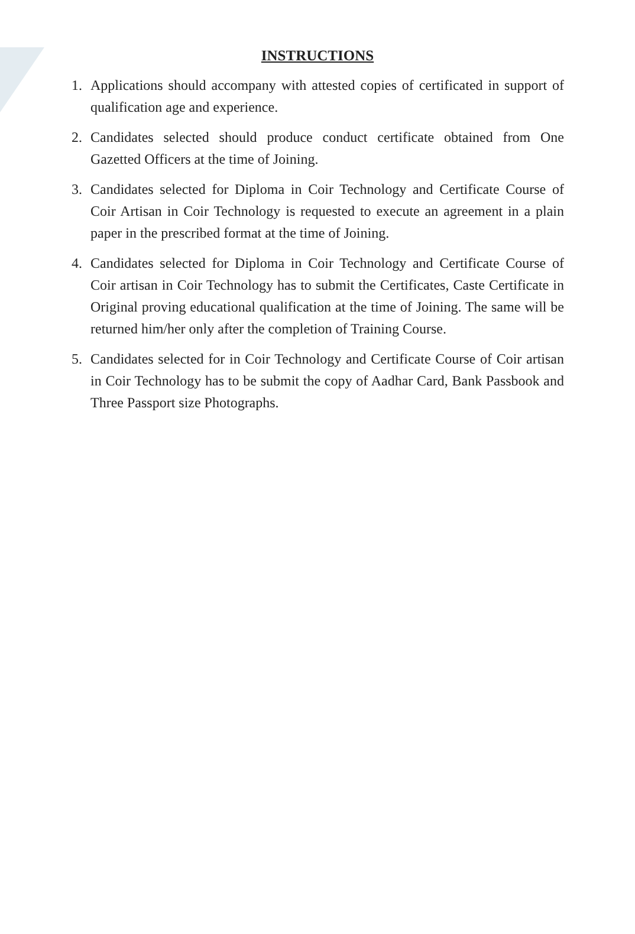INSTRUCTIONS
1. Applications should accompany with attested copies of certificated in support of qualification age and experience.
2. Candidates selected should produce conduct certificate obtained from One Gazetted Officers at the time of Joining.
3. Candidates selected for Diploma in Coir Technology and Certificate Course of Coir Artisan in Coir Technology is requested to execute an agreement in a plain paper in the prescribed format at the time of Joining.
4. Candidates selected for Diploma in Coir Technology and Certificate Course of Coir artisan in Coir Technology has to submit the Certificates, Caste Certificate in Original proving educational qualification at the time of Joining. The same will be returned him/her only after the completion of Training Course.
5. Candidates selected for in Coir Technology and Certificate Course of Coir artisan in Coir Technology has to be submit the copy of Aadhar Card, Bank Passbook and Three Passport size Photographs.